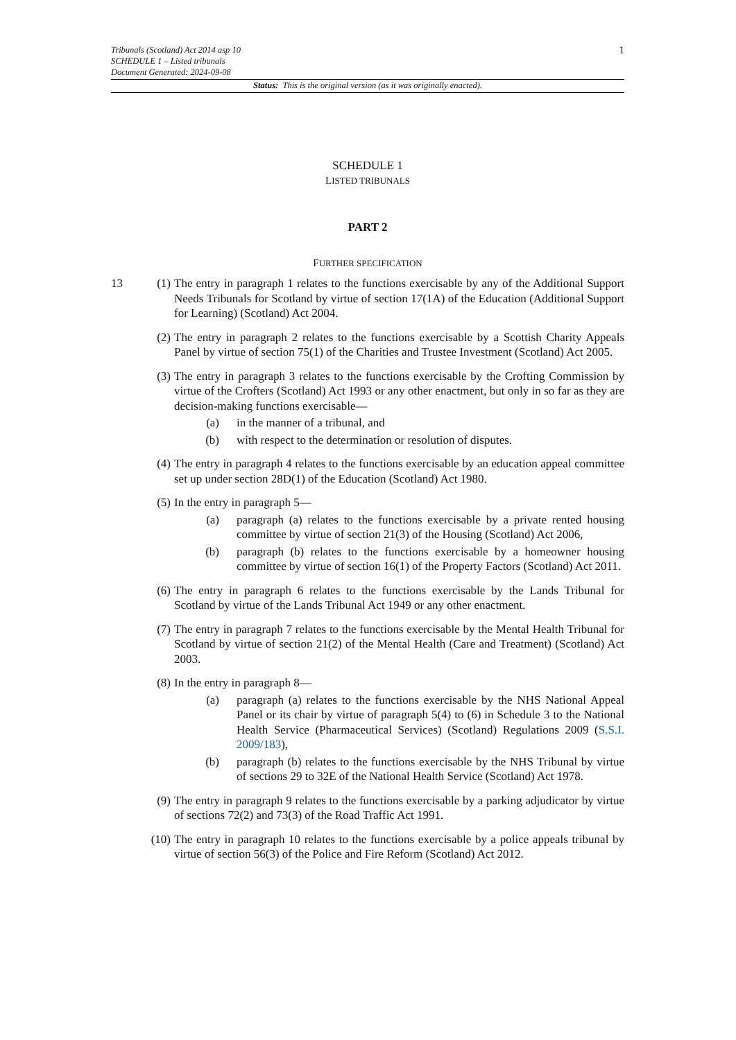1
Tribunals (Scotland) Act 2014 asp 10
SCHEDULE 1 – Listed tribunals
Document Generated: 2024-09-08
Status: This is the original version (as it was originally enacted).
SCHEDULE 1
LISTED TRIBUNALS
PART 2
FURTHER SPECIFICATION
13 (1) The entry in paragraph 1 relates to the functions exercisable by any of the Additional Support Needs Tribunals for Scotland by virtue of section 17(1A) of the Education (Additional Support for Learning) (Scotland) Act 2004.
(2) The entry in paragraph 2 relates to the functions exercisable by a Scottish Charity Appeals Panel by virtue of section 75(1) of the Charities and Trustee Investment (Scotland) Act 2005.
(3) The entry in paragraph 3 relates to the functions exercisable by the Crofting Commission by virtue of the Crofters (Scotland) Act 1993 or any other enactment, but only in so far as they are decision-making functions exercisable—
(a) in the manner of a tribunal, and
(b) with respect to the determination or resolution of disputes.
(4) The entry in paragraph 4 relates to the functions exercisable by an education appeal committee set up under section 28D(1) of the Education (Scotland) Act 1980.
(5) In the entry in paragraph 5—
(a) paragraph (a) relates to the functions exercisable by a private rented housing committee by virtue of section 21(3) of the Housing (Scotland) Act 2006,
(b) paragraph (b) relates to the functions exercisable by a homeowner housing committee by virtue of section 16(1) of the Property Factors (Scotland) Act 2011.
(6) The entry in paragraph 6 relates to the functions exercisable by the Lands Tribunal for Scotland by virtue of the Lands Tribunal Act 1949 or any other enactment.
(7) The entry in paragraph 7 relates to the functions exercisable by the Mental Health Tribunal for Scotland by virtue of section 21(2) of the Mental Health (Care and Treatment) (Scotland) Act 2003.
(8) In the entry in paragraph 8—
(a) paragraph (a) relates to the functions exercisable by the NHS National Appeal Panel or its chair by virtue of paragraph 5(4) to (6) in Schedule 3 to the National Health Service (Pharmaceutical Services) (Scotland) Regulations 2009 (S.S.I. 2009/183),
(b) paragraph (b) relates to the functions exercisable by the NHS Tribunal by virtue of sections 29 to 32E of the National Health Service (Scotland) Act 1978.
(9) The entry in paragraph 9 relates to the functions exercisable by a parking adjudicator by virtue of sections 72(2) and 73(3) of the Road Traffic Act 1991.
(10) The entry in paragraph 10 relates to the functions exercisable by a police appeals tribunal by virtue of section 56(3) of the Police and Fire Reform (Scotland) Act 2012.